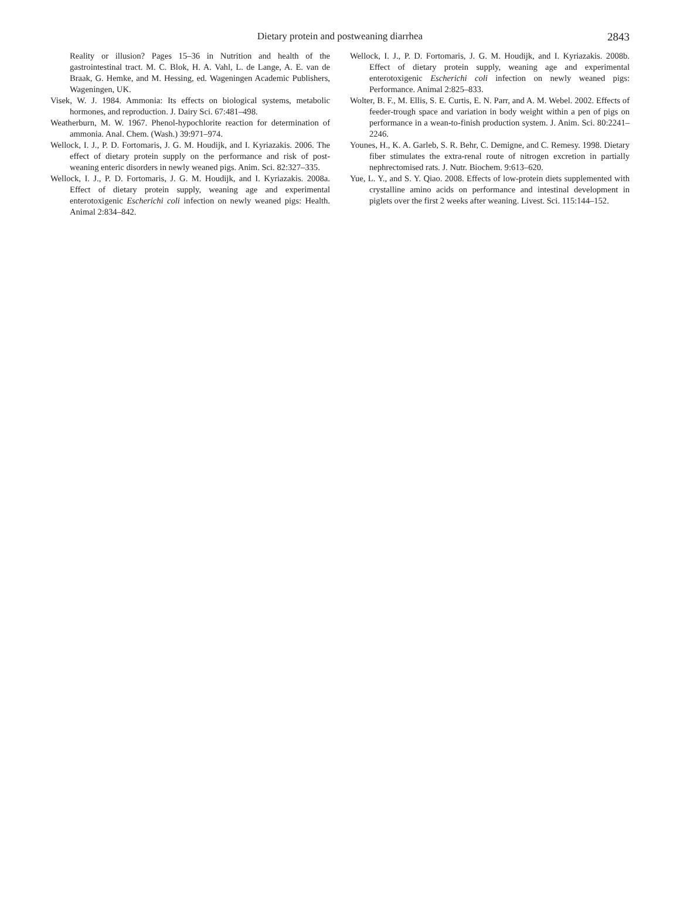Dietary protein and postweaning diarrhea
2843
Reality or illusion? Pages 15–36 in Nutrition and health of the gastrointestinal tract. M. C. Blok, H. A. Vahl, L. de Lange, A. E. van de Braak, G. Hemke, and M. Hessing, ed. Wageningen Academic Publishers, Wageningen, UK.
Visek, W. J. 1984. Ammonia: Its effects on biological systems, metabolic hormones, and reproduction. J. Dairy Sci. 67:481–498.
Weatherburn, M. W. 1967. Phenol-hypochlorite reaction for determination of ammonia. Anal. Chem. (Wash.) 39:971–974.
Wellock, I. J., P. D. Fortomaris, J. G. M. Houdijk, and I. Kyriazakis. 2006. The effect of dietary protein supply on the performance and risk of post-weaning enteric disorders in newly weaned pigs. Anim. Sci. 82:327–335.
Wellock, I. J., P. D. Fortomaris, J. G. M. Houdijk, and I. Kyriazakis. 2008a. Effect of dietary protein supply, weaning age and experimental enterotoxigenic Escherichi coli infection on newly weaned pigs: Health. Animal 2:834–842.
Wellock, I. J., P. D. Fortomaris, J. G. M. Houdijk, and I. Kyriazakis. 2008b. Effect of dietary protein supply, weaning age and experimental enterotoxigenic Escherichi coli infection on newly weaned pigs: Performance. Animal 2:825–833.
Wolter, B. F., M. Ellis, S. E. Curtis, E. N. Parr, and A. M. Webel. 2002. Effects of feeder-trough space and variation in body weight within a pen of pigs on performance in a wean-to-finish production system. J. Anim. Sci. 80:2241–2246.
Younes, H., K. A. Garleb, S. R. Behr, C. Demigne, and C. Remesy. 1998. Dietary fiber stimulates the extra-renal route of nitrogen excretion in partially nephrectomised rats. J. Nutr. Biochem. 9:613–620.
Yue, L. Y., and S. Y. Qiao. 2008. Effects of low-protein diets supplemented with crystalline amino acids on performance and intestinal development in piglets over the first 2 weeks after weaning. Livest. Sci. 115:144–152.